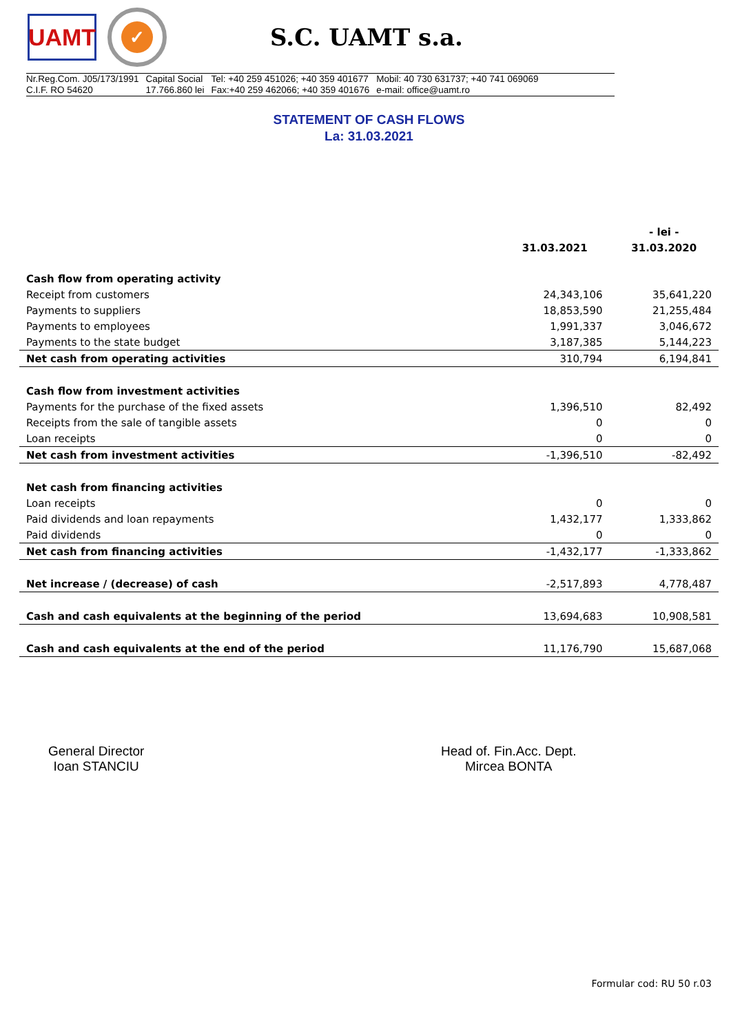UAMT
✓
S.C. UAMT s.a.
Nr.Reg.Com. J05/173/1991
C.I.F. RO 54620
Capital Social
17.766.860 lei
Tel: +40 259 451026; +40 359 401677
Fax:+40 259 462066; +40 359 401676
Mobil: 40 730 631737; +40 741 069069
e-mail: office@uamt.ro
STATEMENT OF CASH FLOWS
La: 31.03.2021
| | | - lei - |
| --- | --- | --- |
| | 31.03.2021 | 31.03.2020 |
| Cash flow from operating activity | | |
| Receipt from customers | 24,343,106 | 35,641,220 |
| Payments to suppliers | 18,853,590 | 21,255,484 |
| Payments to employees | 1,991,337 | 3,046,672 |
| Payments to the state budget | 3,187,385 | 5,144,223 |
| Net cash from operating activities | 310,794 | 6,194,841 |
| Cash flow from investment activities | | |
| Payments for the purchase of the fixed assets | 1,396,510 | 82,492 |
| Receipts from the sale of tangible assets | 0 | 0 |
| Loan receipts | 0 | 0 |
| Net cash from investment activities | -1,396,510 | -82,492 |
| Net cash from financing activities | | |
| Loan receipts | 0 | 0 |
| Paid dividends and loan repayments | 1,432,177 | 1,333,862 |
| Paid dividends | 0 | 0 |
| Net cash from financing activities | -1,432,177 | -1,333,862 |
| Net increase / (decrease) of cash | -2,517,893 | 4,778,487 |
| Cash and cash equivalents at the beginning of the period | 13,694,683 | 10,908,581 |
| Cash and cash equivalents at the end of the period | 11,176,790 | 15,687,068 |
General Director
Ioan STANCIU
Head of. Fin.Acc. Dept.
Mircea BONTA
Formular cod: RU 50 r.03